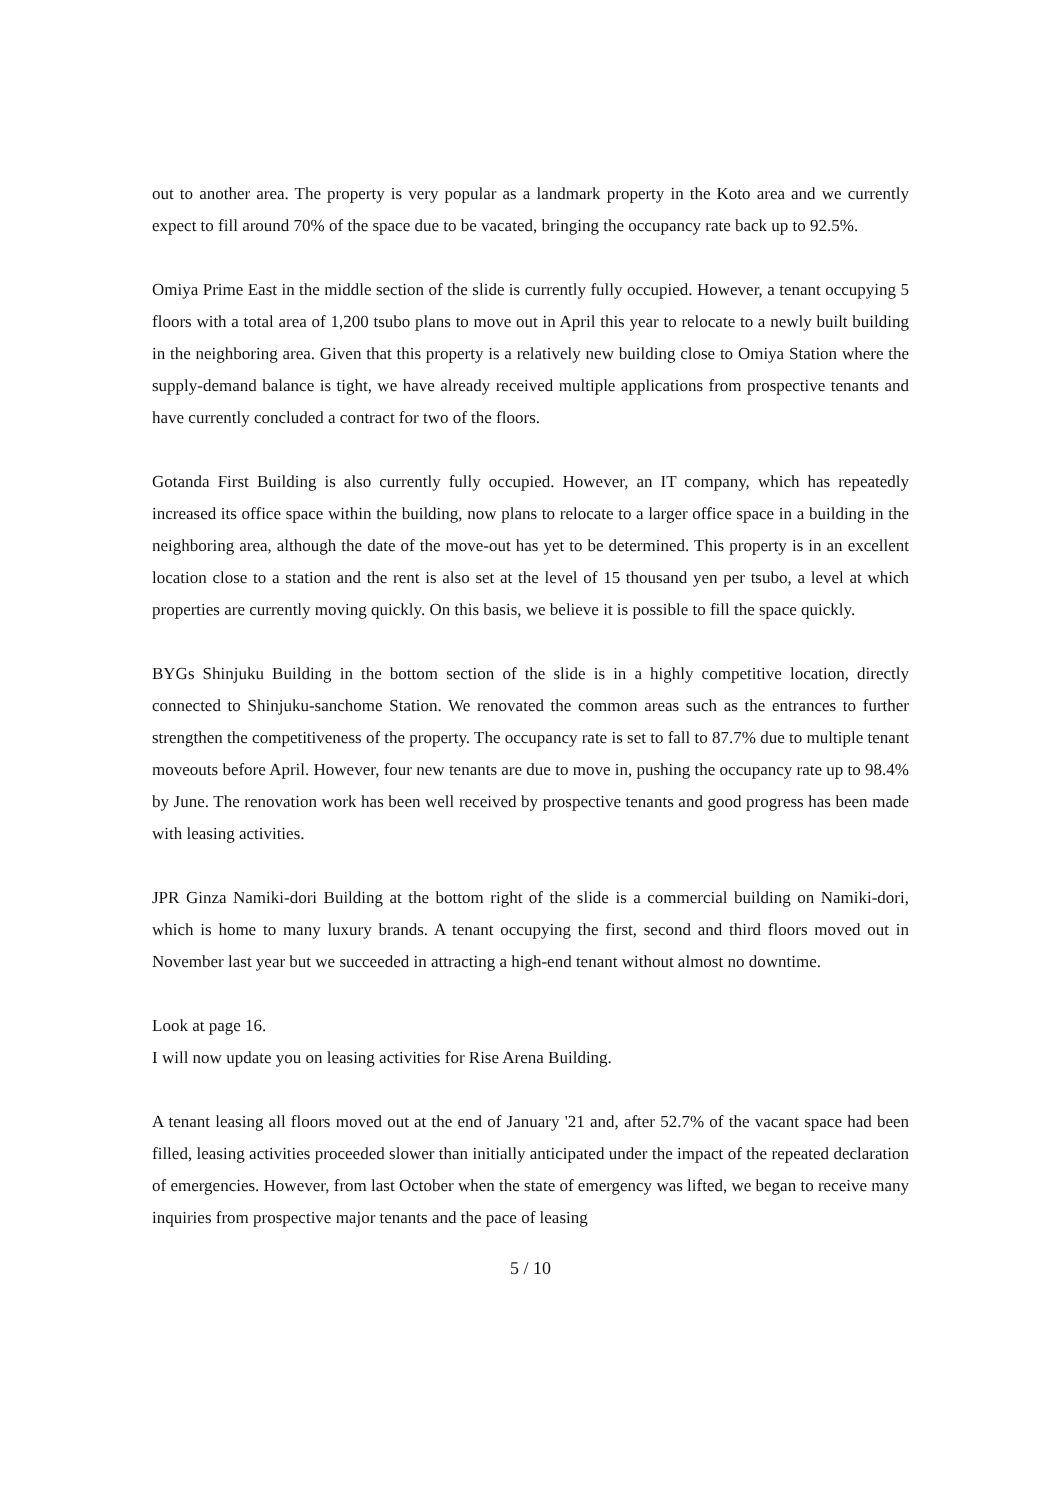out to another area. The property is very popular as a landmark property in the Koto area and we currently expect to fill around 70% of the space due to be vacated, bringing the occupancy rate back up to 92.5%.
Omiya Prime East in the middle section of the slide is currently fully occupied. However, a tenant occupying 5 floors with a total area of 1,200 tsubo plans to move out in April this year to relocate to a newly built building in the neighboring area. Given that this property is a relatively new building close to Omiya Station where the supply-demand balance is tight, we have already received multiple applications from prospective tenants and have currently concluded a contract for two of the floors.
Gotanda First Building is also currently fully occupied. However, an IT company, which has repeatedly increased its office space within the building, now plans to relocate to a larger office space in a building in the neighboring area, although the date of the move-out has yet to be determined. This property is in an excellent location close to a station and the rent is also set at the level of 15 thousand yen per tsubo, a level at which properties are currently moving quickly. On this basis, we believe it is possible to fill the space quickly.
BYGs Shinjuku Building in the bottom section of the slide is in a highly competitive location, directly connected to Shinjuku-sanchome Station. We renovated the common areas such as the entrances to further strengthen the competitiveness of the property. The occupancy rate is set to fall to 87.7% due to multiple tenant moveouts before April. However, four new tenants are due to move in, pushing the occupancy rate up to 98.4% by June. The renovation work has been well received by prospective tenants and good progress has been made with leasing activities.
JPR Ginza Namiki-dori Building at the bottom right of the slide is a commercial building on Namiki-dori, which is home to many luxury brands. A tenant occupying the first, second and third floors moved out in November last year but we succeeded in attracting a high-end tenant without almost no downtime.
Look at page 16.
I will now update you on leasing activities for Rise Arena Building.
A tenant leasing all floors moved out at the end of January '21 and, after 52.7% of the vacant space had been filled, leasing activities proceeded slower than initially anticipated under the impact of the repeated declaration of emergencies. However, from last October when the state of emergency was lifted, we began to receive many inquiries from prospective major tenants and the pace of leasing
5 / 10